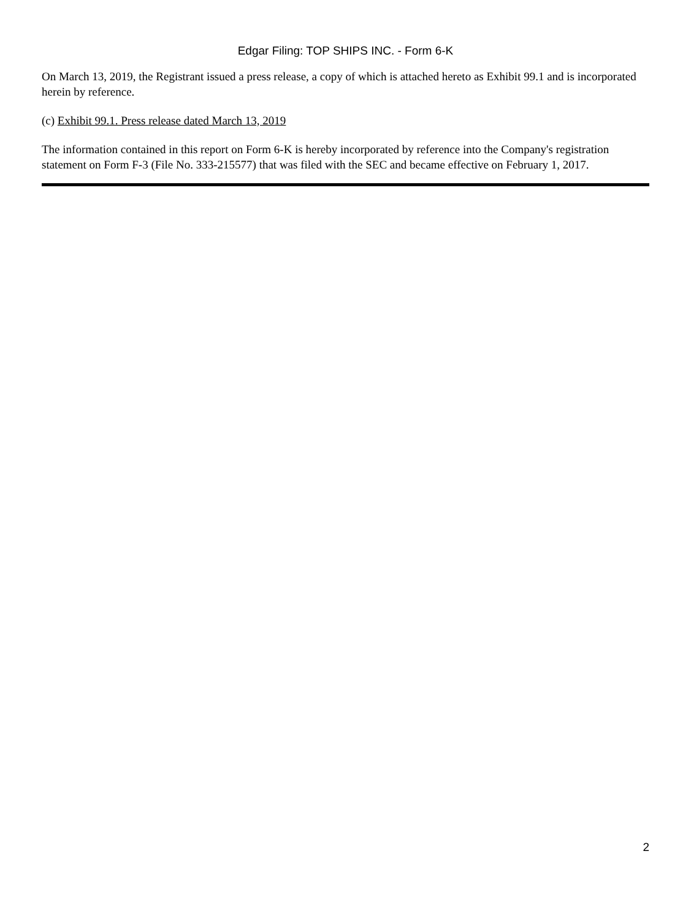Edgar Filing: TOP SHIPS INC. - Form 6-K
On March 13, 2019, the Registrant issued a press release, a copy of which is attached hereto as Exhibit 99.1 and is incorporated herein by reference.
(c) Exhibit 99.1. Press release dated March 13, 2019
The information contained in this report on Form 6-K is hereby incorporated by reference into the Company's registration statement on Form F-3 (File No. 333-215577) that was filed with the SEC and became effective on February 1, 2017.
2